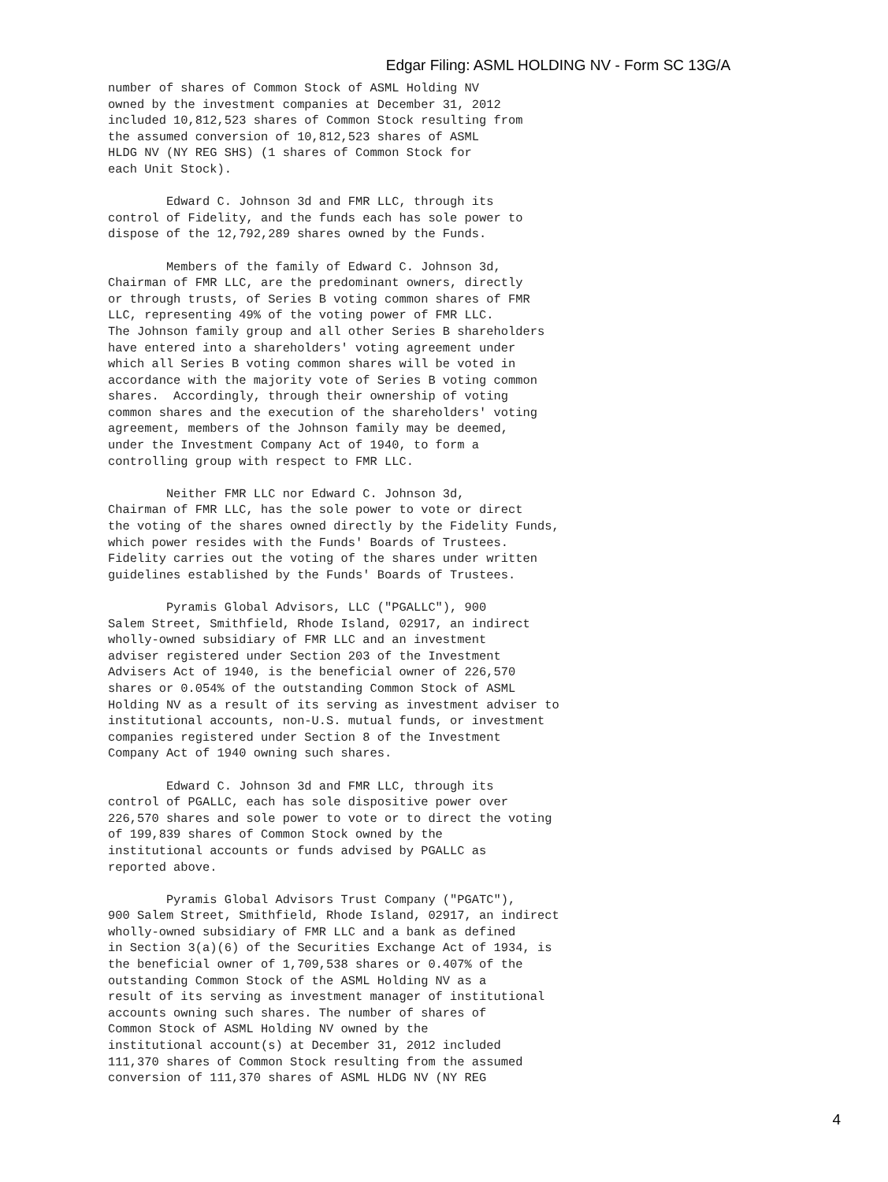Edgar Filing: ASML HOLDING NV - Form SC 13G/A
number of shares of Common Stock of ASML Holding NV
owned by the investment companies at December 31, 2012
included 10,812,523 shares of Common Stock resulting from
the assumed conversion of 10,812,523 shares of ASML
HLDG NV (NY REG SHS) (1 shares of Common Stock for
each Unit Stock).

        Edward C. Johnson 3d and FMR LLC, through its
control of Fidelity, and the funds each has sole power to
dispose of the 12,792,289 shares owned by the Funds.

        Members of the family of Edward C. Johnson 3d,
Chairman of FMR LLC, are the predominant owners, directly
or through trusts, of Series B voting common shares of FMR
LLC, representing 49% of the voting power of FMR LLC.
The Johnson family group and all other Series B shareholders
have entered into a shareholders' voting agreement under
which all Series B voting common shares will be voted in
accordance with the majority vote of Series B voting common
shares.  Accordingly, through their ownership of voting
common shares and the execution of the shareholders' voting
agreement, members of the Johnson family may be deemed,
under the Investment Company Act of 1940, to form a
controlling group with respect to FMR LLC.

        Neither FMR LLC nor Edward C. Johnson 3d,
Chairman of FMR LLC, has the sole power to vote or direct
the voting of the shares owned directly by the Fidelity Funds,
which power resides with the Funds' Boards of Trustees.
Fidelity carries out the voting of the shares under written
guidelines established by the Funds' Boards of Trustees.

        Pyramis Global Advisors, LLC ("PGALLC"), 900
Salem Street, Smithfield, Rhode Island, 02917, an indirect
wholly-owned subsidiary of FMR LLC and an investment
adviser registered under Section 203 of the Investment
Advisers Act of 1940, is the beneficial owner of 226,570
shares or 0.054% of the outstanding Common Stock of ASML
Holding NV as a result of its serving as investment adviser to
institutional accounts, non-U.S. mutual funds, or investment
companies registered under Section 8 of the Investment
Company Act of 1940 owning such shares.

        Edward C. Johnson 3d and FMR LLC, through its
control of PGALLC, each has sole dispositive power over
226,570 shares and sole power to vote or to direct the voting
of 199,839 shares of Common Stock owned by the
institutional accounts or funds advised by PGALLC as
reported above.

        Pyramis Global Advisors Trust Company ("PGATC"),
900 Salem Street, Smithfield, Rhode Island, 02917, an indirect
wholly-owned subsidiary of FMR LLC and a bank as defined
in Section 3(a)(6) of the Securities Exchange Act of 1934, is
the beneficial owner of 1,709,538 shares or 0.407% of the
outstanding Common Stock of the ASML Holding NV as a
result of its serving as investment manager of institutional
accounts owning such shares. The number of shares of
Common Stock of ASML Holding NV owned by the
institutional account(s) at December 31, 2012 included
111,370 shares of Common Stock resulting from the assumed
conversion of 111,370 shares of ASML HLDG NV (NY REG
4